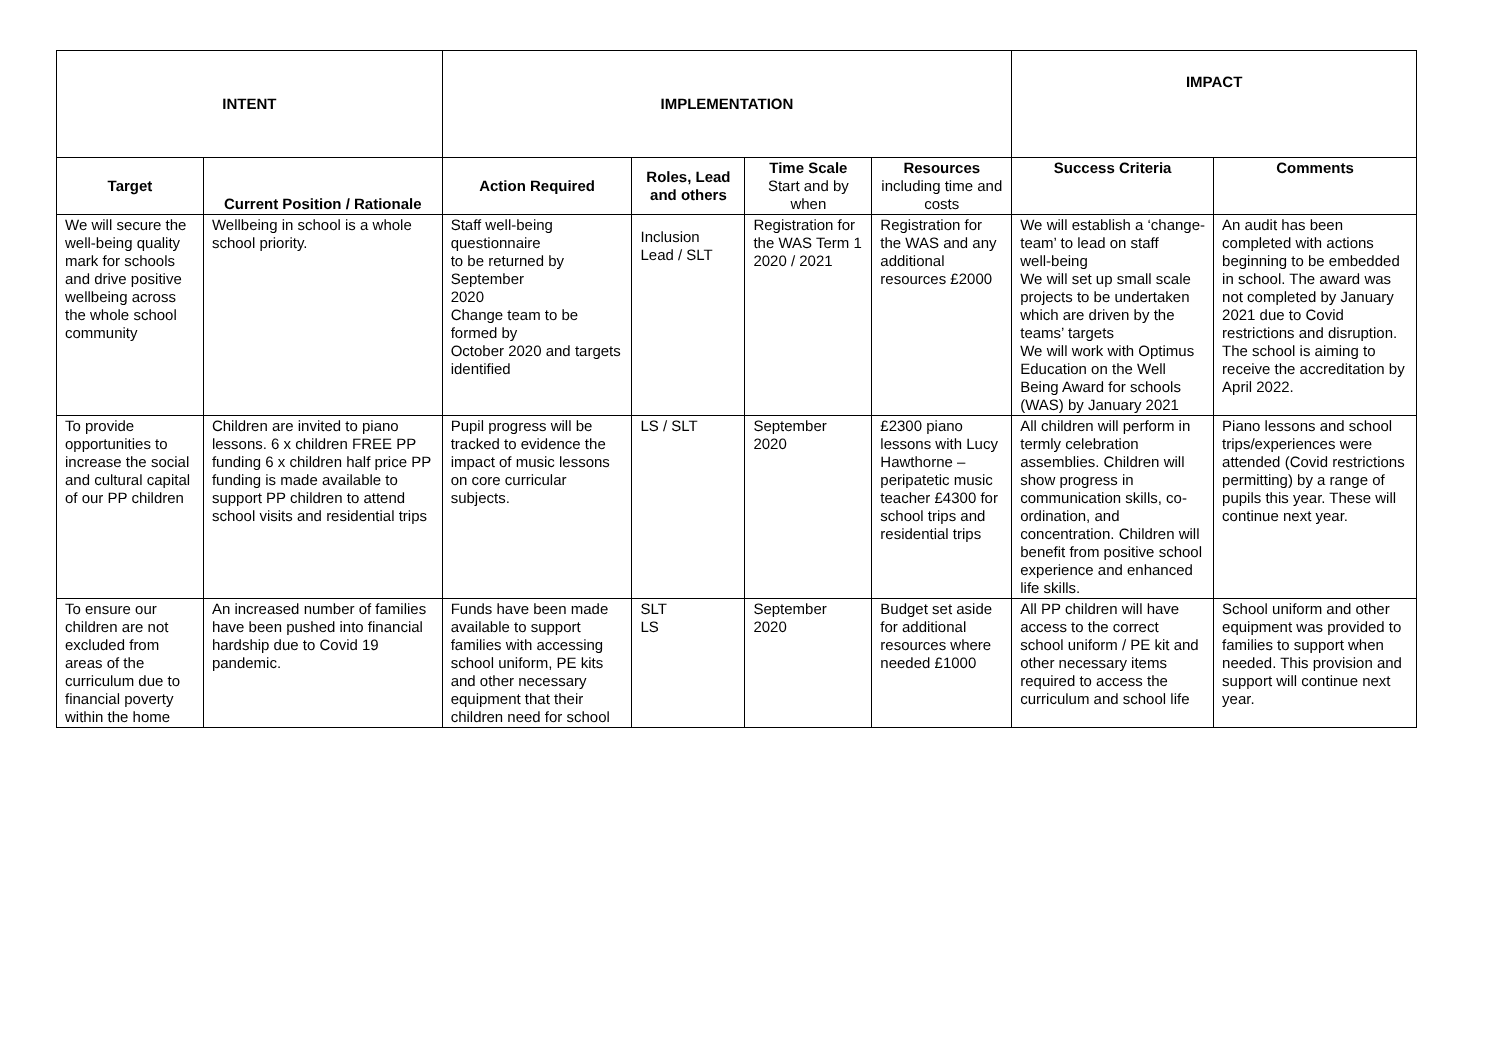| INTENT | | IMPLEMENTATION | | | | IMPACT | |
| --- | --- | --- | --- | --- | --- | --- | --- |
| Target | Current Position / Rationale | Action Required | Roles, Lead and others | Time Scale Start and by when | Resources including time and costs | Success Criteria | Comments |
| We will secure the well-being quality mark for schools and drive positive wellbeing across the whole school community | Wellbeing in school is a whole school priority. | Staff well-being questionnaire to be returned by September 2020 Change team to be formed by October 2020 and targets identified | Inclusion Lead / SLT | Registration for the WAS Term 1 2020 / 2021 | Registration for the WAS and any additional resources £2000 | We will establish a ‘change-team’ to lead on staff well-being We will set up small scale projects to be undertaken which are driven by the teams’ targets We will work with Optimus Education on the Well Being Award for schools (WAS) by January 2021 | An audit has been completed with actions beginning to be embedded in school. The award was not completed by January 2021 due to Covid restrictions and disruption. The school is aiming to receive the accreditation by April 2022. |
| To provide opportunities to increase the social and cultural capital of our PP children | Children are invited to piano lessons. 6 x children FREE PP funding 6 x children half price PP funding is made available to support PP children to attend school visits and residential trips | Pupil progress will be tracked to evidence the impact of music lessons on core curricular subjects. | LS / SLT | September 2020 | £2300 piano lessons with Lucy Hawthorne – peripatetic music teacher £4300 for school trips and residential trips | All children will perform in termly celebration assemblies. Children will show progress in communication skills, co-ordination, and concentration. Children will benefit from positive school experience and enhanced life skills. | Piano lessons and school trips/experiences were attended (Covid restrictions permitting) by a range of pupils this year. These will continue next year. |
| To ensure our children are not excluded from areas of the curriculum due to financial poverty within the home | An increased number of families have been pushed into financial hardship due to Covid 19 pandemic. | Funds have been made available to support families with accessing school uniform, PE kits and other necessary equipment that their children need for school | SLT LS | September 2020 | Budget set aside for additional resources where needed £1000 | All PP children will have access to the correct school uniform / PE kit and other necessary items required to access the curriculum and school life | School uniform and other equipment was provided to families to support when needed. This provision and support will continue next year. |